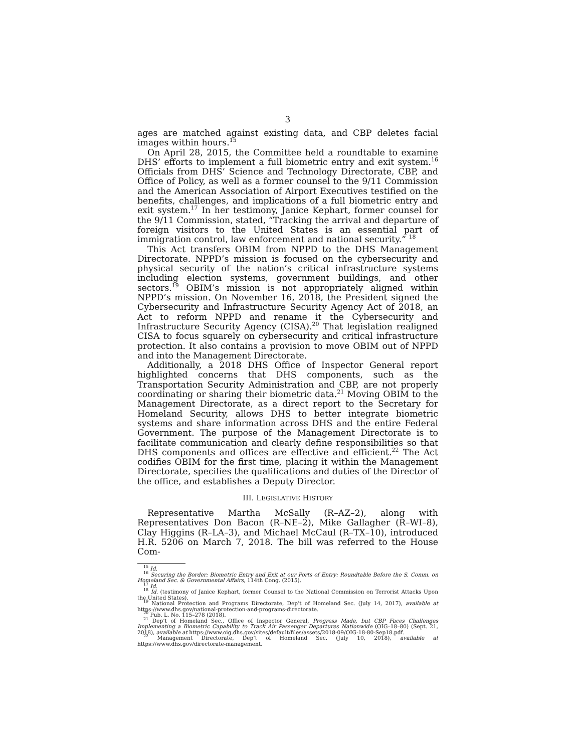3
ages are matched against existing data, and CBP deletes facial images within hours.<sup>15</sup>
On April 28, 2015, the Committee held a roundtable to examine DHS’ efforts to implement a full biometric entry and exit system.<sup>16</sup> Officials from DHS’ Science and Technology Directorate, CBP, and Office of Policy, as well as a former counsel to the 9/11 Commission and the American Association of Airport Executives testified on the benefits, challenges, and implications of a full biometric entry and exit system.<sup>17</sup> In her testimony, Janice Kephart, former counsel for the 9/11 Commission, stated, “Tracking the arrival and departure of foreign visitors to the United States is an essential part of immigration control, law enforcement and national security.” <sup>18</sup>
This Act transfers OBIM from NPPD to the DHS Management Directorate. NPPD’s mission is focused on the cybersecurity and physical security of the nation’s critical infrastructure systems including election systems, government buildings, and other sectors.<sup>19</sup> OBIM’s mission is not appropriately aligned within NPPD’s mission. On November 16, 2018, the President signed the Cybersecurity and Infrastructure Security Agency Act of 2018, an Act to reform NPPD and rename it the Cybersecurity and Infrastructure Security Agency (CISA).<sup>20</sup> That legislation realigned CISA to focus squarely on cybersecurity and critical infrastructure protection. It also contains a provision to move OBIM out of NPPD and into the Management Directorate.
Additionally, a 2018 DHS Office of Inspector General report highlighted concerns that DHS components, such as the Transportation Security Administration and CBP, are not properly coordinating or sharing their biometric data.<sup>21</sup> Moving OBIM to the Management Directorate, as a direct report to the Secretary for Homeland Security, allows DHS to better integrate biometric systems and share information across DHS and the entire Federal Government. The purpose of the Management Directorate is to facilitate communication and clearly define responsibilities so that DHS components and offices are effective and efficient.<sup>22</sup> The Act codifies OBIM for the first time, placing it within the Management Directorate, specifies the qualifications and duties of the Director of the office, and establishes a Deputy Director.
III. LEGISLATIVE HISTORY
Representative Martha McSally (R–AZ–2), along with Representatives Don Bacon (R–NE–2), Mike Gallagher (R–WI–8), Clay Higgins (R–LA–3), and Michael McCaul (R–TX–10), introduced H.R. 5206 on March 7, 2018. The bill was referred to the House Com-
<sup>15</sup> Id.
<sup>16</sup> Securing the Border: Biometric Entry and Exit at our Ports of Entry: Roundtable Before the S. Comm. on Homeland Sec. & Governmental Affairs, 114th Cong. (2015).
<sup>17</sup> Id.
<sup>18</sup> Id. (testimony of Janice Kephart, former Counsel to the National Commission on Terrorist Attacks Upon the United States).
<sup>19</sup> National Protection and Programs Directorate, Dep’t of Homeland Sec. (July 14, 2017), available at https://www.dhs.gov/national-protection-and-programs-directorate.
<sup>20</sup> Pub. L. No. 115–278 (2018).
<sup>21</sup> Dep’t of Homeland Sec., Office of Inspector General, Progress Made, but CBP Faces Challenges Implementing a Biometric Capability to Track Air Passenger Departures Nationwide (OIG–18–80) (Sept. 21, 2018), available at https://www.oig.dhs.gov/sites/default/files/assets/2018-09/OIG-18-80-Sep18.pdf.
<sup>22</sup> Management Directorate, Dep’t of Homeland Sec. (July 10, 2018), available at https://www.dhs.gov/directorate-management.